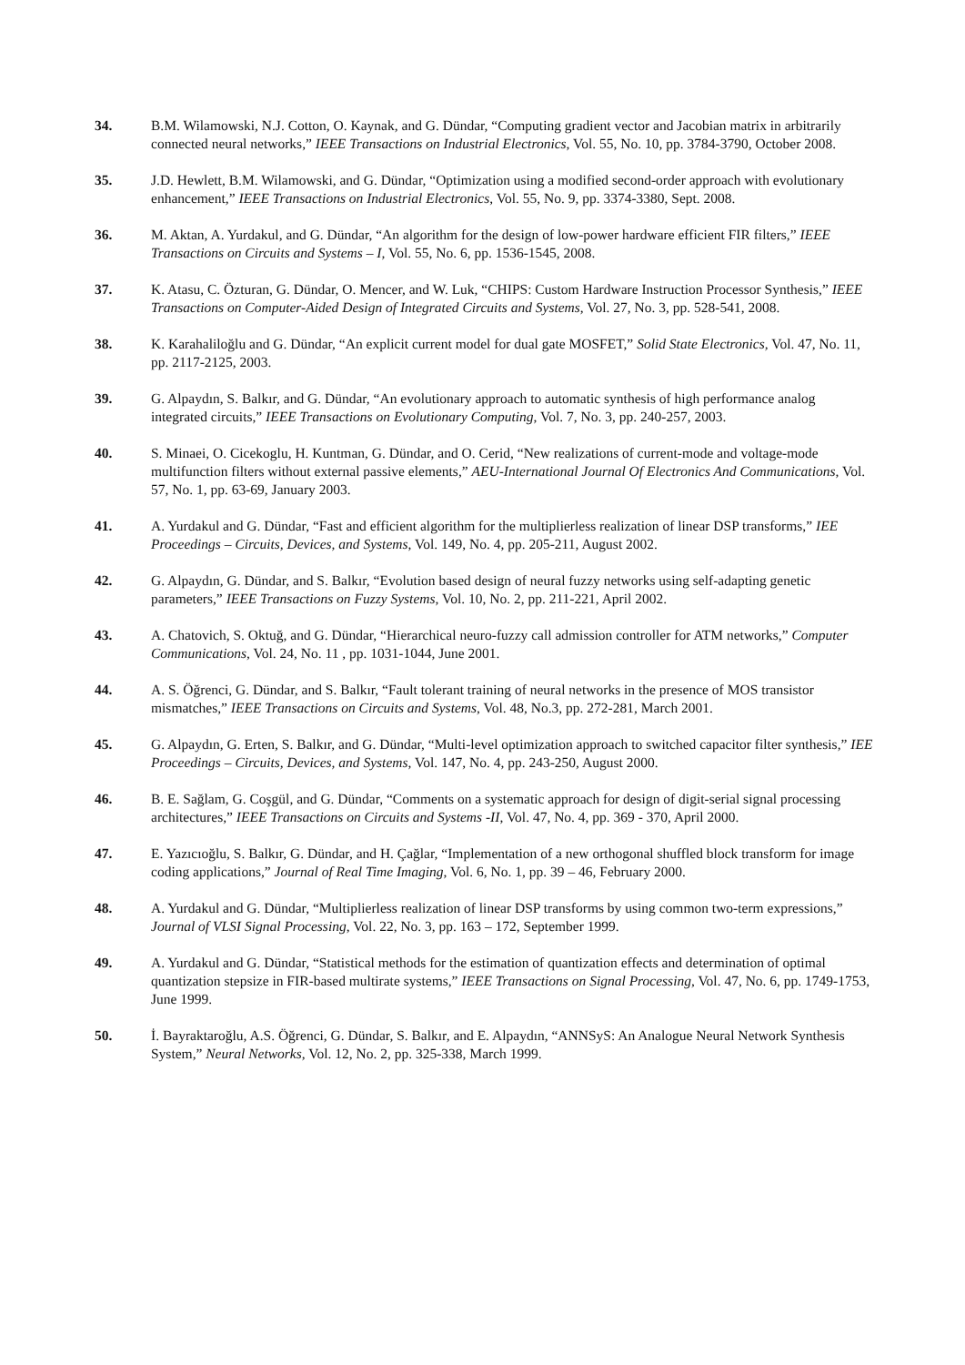34. B.M. Wilamowski, N.J. Cotton, O. Kaynak, and G. Dündar, “Computing gradient vector and Jacobian matrix in arbitrarily connected neural networks,” IEEE Transactions on Industrial Electronics, Vol. 55, No. 10, pp. 3784-3790, October 2008.
35. J.D. Hewlett, B.M. Wilamowski, and G. Dündar, “Optimization using a modified second-order approach with evolutionary enhancement,” IEEE Transactions on Industrial Electronics, Vol. 55, No. 9, pp. 3374-3380, Sept. 2008.
36. M. Aktan, A. Yurdakul, and G. Dündar, “An algorithm for the design of low-power hardware efficient FIR filters,” IEEE Transactions on Circuits and Systems – I, Vol. 55, No. 6, pp. 1536-1545, 2008.
37. K. Atasu, C. Özturan, G. Dündar, O. Mencer, and W. Luk, “CHIPS: Custom Hardware Instruction Processor Synthesis,” IEEE Transactions on Computer-Aided Design of Integrated Circuits and Systems, Vol. 27, No. 3, pp. 528-541, 2008.
38. K. Karahaliloğlu and G. Dündar, “An explicit current model for dual gate MOSFET,” Solid State Electronics, Vol. 47, No. 11, pp. 2117-2125, 2003.
39. G. Alpaydın, S. Balkır, and G. Dündar, “An evolutionary approach to automatic synthesis of high performance analog integrated circuits,” IEEE Transactions on Evolutionary Computing, Vol. 7, No. 3, pp. 240-257, 2003.
40. S. Minaei, O. Cicekoglu, H. Kuntman, G. Dündar, and O. Cerid, “New realizations of current-mode and voltage-mode multifunction filters without external passive elements,” AEU-International Journal Of Electronics And Communications, Vol. 57, No. 1, pp. 63-69, January 2003.
41. A. Yurdakul and G. Dündar, “Fast and efficient algorithm for the multiplierless realization of linear DSP transforms,” IEE Proceedings – Circuits, Devices, and Systems, Vol. 149, No. 4, pp. 205-211, August 2002.
42. G. Alpaydın, G. Dündar, and S. Balkır, “Evolution based design of neural fuzzy networks using self-adapting genetic parameters,” IEEE Transactions on Fuzzy Systems, Vol. 10, No. 2, pp. 211-221, April 2002.
43. A. Chatovich, S. Oktuğ, and G. Dündar, “Hierarchical neuro-fuzzy call admission controller for ATM networks,” Computer Communications, Vol. 24, No. 11 , pp. 1031-1044, June 2001.
44. A. S. Öğrenci, G. Dündar, and S. Balkır, “Fault tolerant training of neural networks in the presence of MOS transistor mismatches,” IEEE Transactions on Circuits and Systems, Vol. 48, No.3, pp. 272-281, March 2001.
45. G. Alpaydın, G. Erten, S. Balkır, and G. Dündar, “Multi-level optimization approach to switched capacitor filter synthesis,” IEE Proceedings – Circuits, Devices, and Systems, Vol. 147, No. 4, pp. 243-250, August 2000.
46. B. E. Sağlam, G. Coşgül, and G. Dündar, “Comments on a systematic approach for design of digit-serial signal processing architectures,” IEEE Transactions on Circuits and Systems -II, Vol. 47, No. 4, pp. 369 - 370, April 2000.
47. E. Yazıcıoğlu, S. Balkır, G. Dündar, and H. Çağlar, “Implementation of a new orthogonal shuffled block transform for image coding applications,” Journal of Real Time Imaging, Vol. 6, No. 1, pp. 39 – 46, February 2000.
48. A. Yurdakul and G. Dündar, “Multiplierless realization of linear DSP transforms by using common two-term expressions,” Journal of VLSI Signal Processing, Vol. 22, No. 3, pp. 163 – 172, September 1999.
49. A. Yurdakul and G. Dündar, “Statistical methods for the estimation of quantization effects and determination of optimal quantization stepsize in FIR-based multirate systems,” IEEE Transactions on Signal Processing, Vol. 47, No. 6, pp. 1749-1753, June 1999.
50. İ. Bayraktaroğlu, A.S. Öğrenci, G. Dündar, S. Balkır, and E. Alpaydın, “ANNSyS: An Analogue Neural Network Synthesis System,” Neural Networks, Vol. 12, No. 2, pp. 325-338, March 1999.